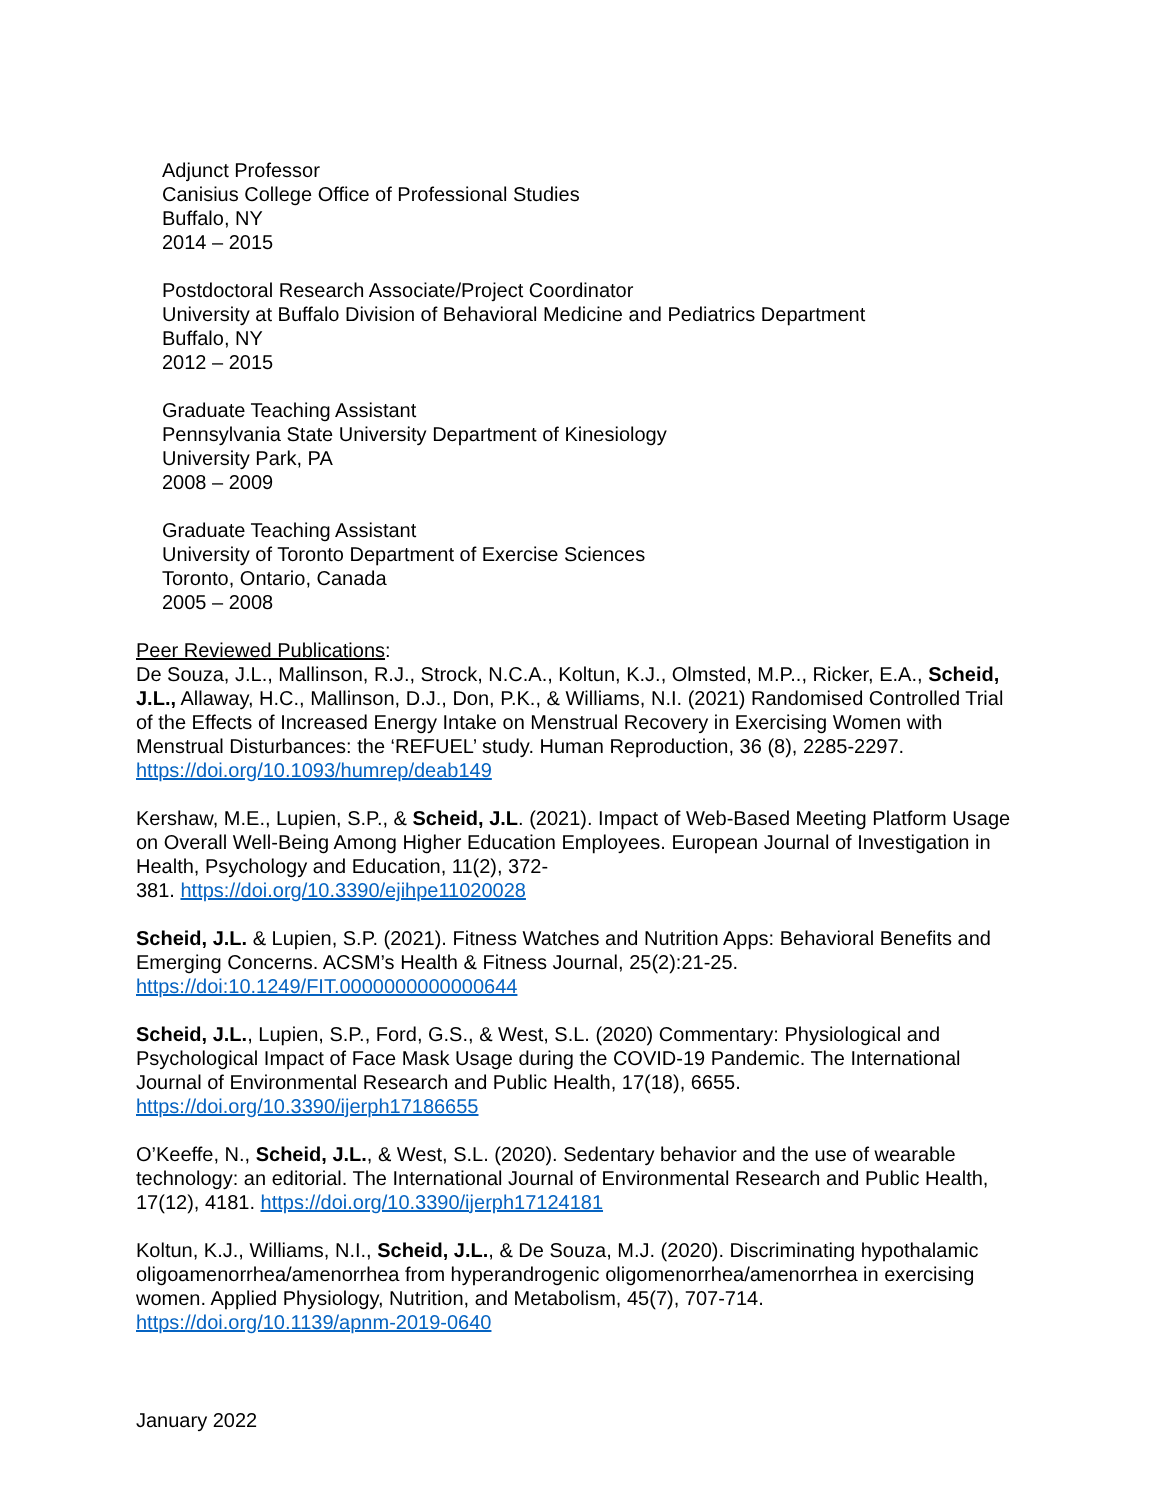Adjunct Professor
Canisius College Office of Professional Studies
Buffalo, NY
2014 – 2015
Postdoctoral Research Associate/Project Coordinator
University at Buffalo Division of Behavioral Medicine and Pediatrics Department
Buffalo, NY
2012 – 2015
Graduate Teaching Assistant
Pennsylvania State University Department of Kinesiology
University Park, PA
2008 – 2009
Graduate Teaching Assistant
University of Toronto Department of Exercise Sciences
Toronto, Ontario, Canada
2005 – 2008
Peer Reviewed Publications:
De Souza, J.L., Mallinson, R.J., Strock, N.C.A., Koltun, K.J., Olmsted, M.P.., Ricker, E.A., Scheid, J.L., Allaway, H.C., Mallinson, D.J., Don, P.K., & Williams, N.I. (2021) Randomised Controlled Trial of the Effects of Increased Energy Intake on Menstrual Recovery in Exercising Women with Menstrual Disturbances: the ‘REFUEL’ study. Human Reproduction, 36 (8), 2285-2297. https://doi.org/10.1093/humrep/deab149
Kershaw, M.E., Lupien, S.P., & Scheid, J.L. (2021). Impact of Web-Based Meeting Platform Usage on Overall Well-Being Among Higher Education Employees. European Journal of Investigation in Health, Psychology and Education, 11(2), 372-
381. https://doi.org/10.3390/ejihpe11020028
Scheid, J.L. & Lupien, S.P. (2021). Fitness Watches and Nutrition Apps: Behavioral Benefits and Emerging Concerns. ACSM’s Health & Fitness Journal, 25(2):21-25. https://doi:10.1249/FIT.0000000000000644
Scheid, J.L., Lupien, S.P., Ford, G.S., & West, S.L. (2020) Commentary: Physiological and Psychological Impact of Face Mask Usage during the COVID-19 Pandemic. The International Journal of Environmental Research and Public Health, 17(18), 6655. https://doi.org/10.3390/ijerph17186655
O’Keeffe, N., Scheid, J.L., & West, S.L. (2020). Sedentary behavior and the use of wearable technology: an editorial. The International Journal of Environmental Research and Public Health, 17(12), 4181. https://doi.org/10.3390/ijerph17124181
Koltun, K.J., Williams, N.I., Scheid, J.L., & De Souza, M.J. (2020). Discriminating hypothalamic oligoamenorrhea/amenorrhea from hyperandrogenic oligomenorrhea/amenorrhea in exercising women. Applied Physiology, Nutrition, and Metabolism, 45(7), 707-714. https://doi.org/10.1139/apnm-2019-0640
January 2022